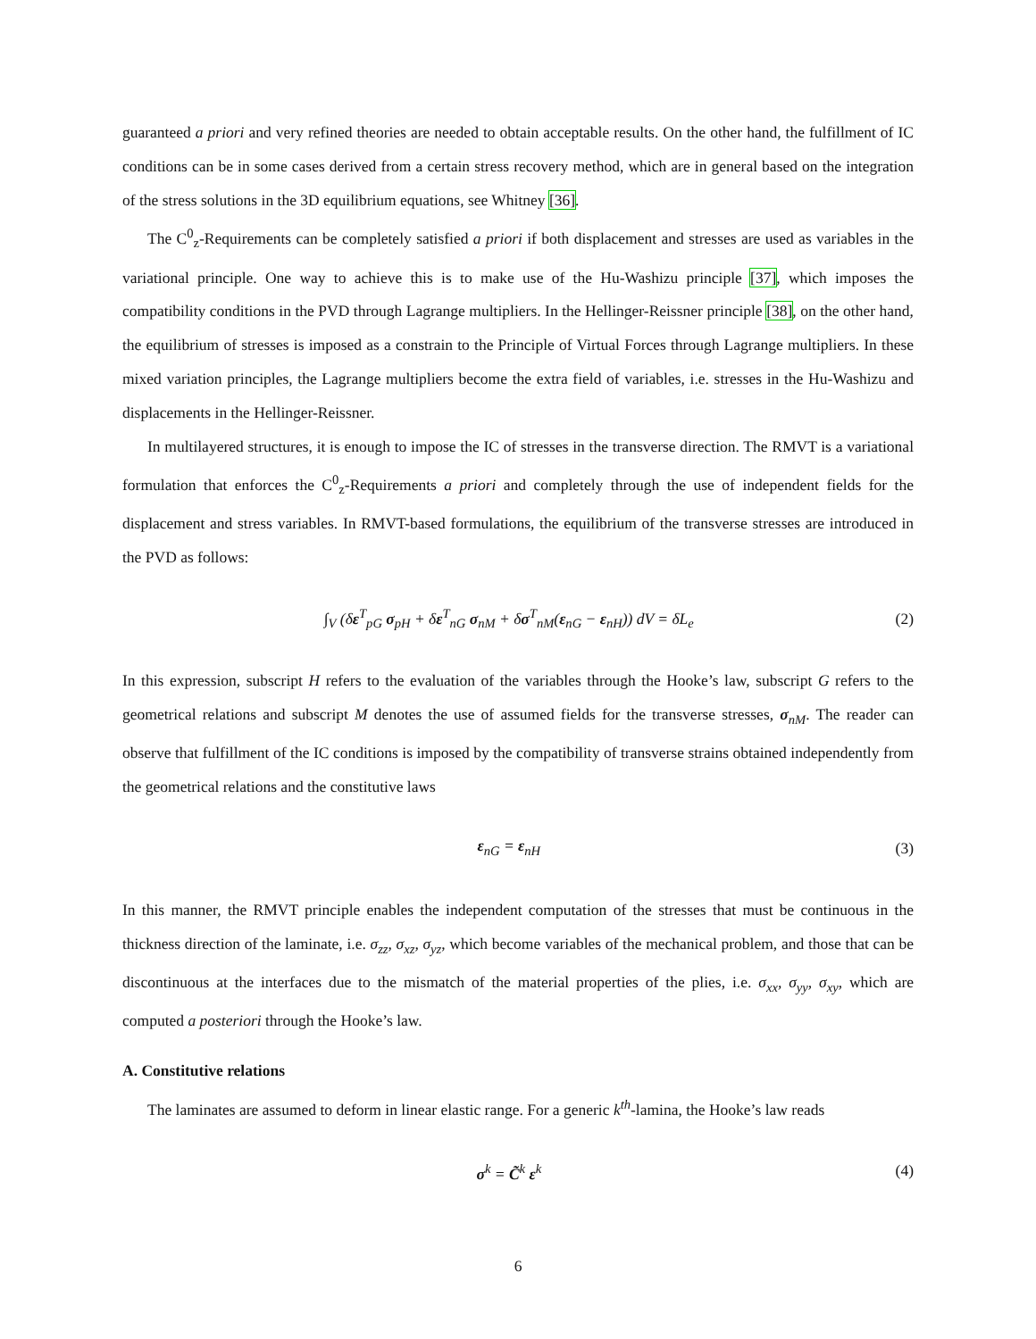guaranteed a priori and very refined theories are needed to obtain acceptable results. On the other hand, the fulfillment of IC conditions can be in some cases derived from a certain stress recovery method, which are in general based on the integration of the stress solutions in the 3D equilibrium equations, see Whitney [36].
The C<sup>0</sup><sub>z</sub>-Requirements can be completely satisfied a priori if both displacement and stresses are used as variables in the variational principle. One way to achieve this is to make use of the Hu-Washizu principle [37], which imposes the compatibility conditions in the PVD through Lagrange multipliers. In the Hellinger-Reissner principle [38], on the other hand, the equilibrium of stresses is imposed as a constrain to the Principle of Virtual Forces through Lagrange multipliers. In these mixed variation principles, the Lagrange multipliers become the extra field of variables, i.e. stresses in the Hu-Washizu and displacements in the Hellinger-Reissner.
In multilayered structures, it is enough to impose the IC of stresses in the transverse direction. The RMVT is a variational formulation that enforces the C<sup>0</sup><sub>z</sub>-Requirements a priori and completely through the use of independent fields for the displacement and stress variables. In RMVT-based formulations, the equilibrium of the transverse stresses are introduced in the PVD as follows:
∫<sub>V</sub> (δε<sup>T</sup><sub>pG</sub> σ<sub>pH</sub> + δε<sup>T</sup><sub>nG</sub> σ<sub>nM</sub> + δσ<sup>T</sup><sub>nM</sub>(ε<sub>nG</sub> − ε<sub>nH</sub>)) dV = δL<sub>e</sub> (2)
In this expression, subscript H refers to the evaluation of the variables through the Hooke’s law, subscript G refers to the geometrical relations and subscript M denotes the use of assumed fields for the transverse stresses, σ<sub>nM</sub>. The reader can observe that fulfillment of the IC conditions is imposed by the compatibility of transverse strains obtained independently from the geometrical relations and the constitutive laws
ε<sub>nG</sub> = ε<sub>nH</sub> (3)
In this manner, the RMVT principle enables the independent computation of the stresses that must be continuous in the thickness direction of the laminate, i.e. σ<sub>zz</sub>, σ<sub>xz</sub>, σ<sub>yz</sub>, which become variables of the mechanical problem, and those that can be discontinuous at the interfaces due to the mismatch of the material properties of the plies, i.e. σ<sub>xx</sub>, σ<sub>yy</sub>, σ<sub>xy</sub>, which are computed a posteriori through the Hooke’s law.
A. Constitutive relations
The laminates are assumed to deform in linear elastic range. For a generic k<sup>th</sup>-lamina, the Hooke’s law reads
σ<sup>k</sup> = C̃<sup>k</sup> ε<sup>k</sup> (4)
6